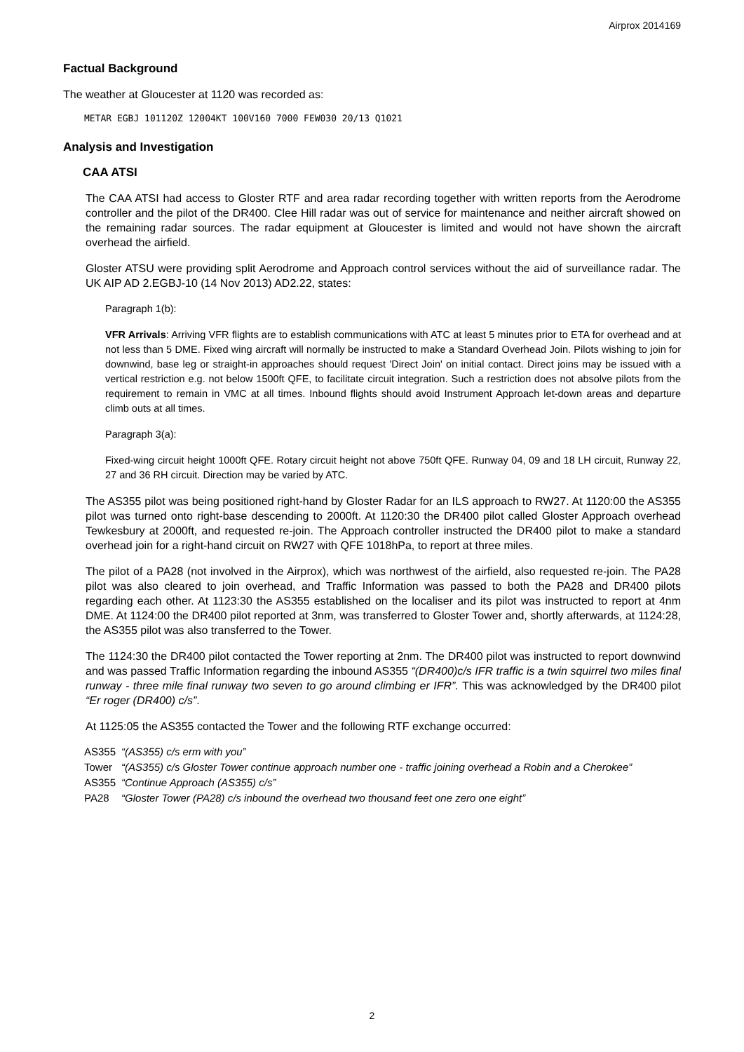Airprox 2014169
Factual Background
The weather at Gloucester at 1120 was recorded as:
METAR EGBJ 101120Z 12004KT 100V160 7000 FEW030 20/13 Q1021
Analysis and Investigation
CAA ATSI
The CAA ATSI had access to Gloster RTF and area radar recording together with written reports from the Aerodrome controller and the pilot of the DR400. Clee Hill radar was out of service for maintenance and neither aircraft showed on the remaining radar sources. The radar equipment at Gloucester is limited and would not have shown the aircraft overhead the airfield.
Gloster ATSU were providing split Aerodrome and Approach control services without the aid of surveillance radar. The UK AIP AD 2.EGBJ-10 (14 Nov 2013) AD2.22, states:
Paragraph 1(b):
VFR Arrivals: Arriving VFR flights are to establish communications with ATC at least 5 minutes prior to ETA for overhead and at not less than 5 DME. Fixed wing aircraft will normally be instructed to make a Standard Overhead Join. Pilots wishing to join for downwind, base leg or straight-in approaches should request 'Direct Join' on initial contact. Direct joins may be issued with a vertical restriction e.g. not below 1500ft QFE, to facilitate circuit integration. Such a restriction does not absolve pilots from the requirement to remain in VMC at all times. Inbound flights should avoid Instrument Approach let-down areas and departure climb outs at all times.
Paragraph 3(a):
Fixed-wing circuit height 1000ft QFE. Rotary circuit height not above 750ft QFE. Runway 04, 09 and 18 LH circuit, Runway 22, 27 and 36 RH circuit. Direction may be varied by ATC.
The AS355 pilot was being positioned right-hand by Gloster Radar for an ILS approach to RW27. At 1120:00 the AS355 pilot was turned onto right-base descending to 2000ft. At 1120:30 the DR400 pilot called Gloster Approach overhead Tewkesbury at 2000ft, and requested re-join. The Approach controller instructed the DR400 pilot to make a standard overhead join for a right-hand circuit on RW27 with QFE 1018hPa, to report at three miles.
The pilot of a PA28 (not involved in the Airprox), which was northwest of the airfield, also requested re-join. The PA28 pilot was also cleared to join overhead, and Traffic Information was passed to both the PA28 and DR400 pilots regarding each other. At 1123:30 the AS355 established on the localiser and its pilot was instructed to report at 4nm DME. At 1124:00 the DR400 pilot reported at 3nm, was transferred to Gloster Tower and, shortly afterwards, at 1124:28, the AS355 pilot was also transferred to the Tower.
The 1124:30 the DR400 pilot contacted the Tower reporting at 2nm. The DR400 pilot was instructed to report downwind and was passed Traffic Information regarding the inbound AS355 “(DR400)c/s IFR traffic is a twin squirrel two miles final runway - three mile final runway two seven to go around climbing er IFR”. This was acknowledged by the DR400 pilot “Er roger (DR400) c/s”.
At 1125:05 the AS355 contacted the Tower and the following RTF exchange occurred:
| AS355 | “(AS355) c/s erm with you” |
| Tower | “(AS355) c/s Gloster Tower continue approach number one - traffic joining overhead a Robin and a Cherokee” |
| AS355 | “Continue Approach (AS355) c/s” |
| PA28 | “Gloster Tower (PA28) c/s inbound the overhead two thousand feet one zero one eight” |
2